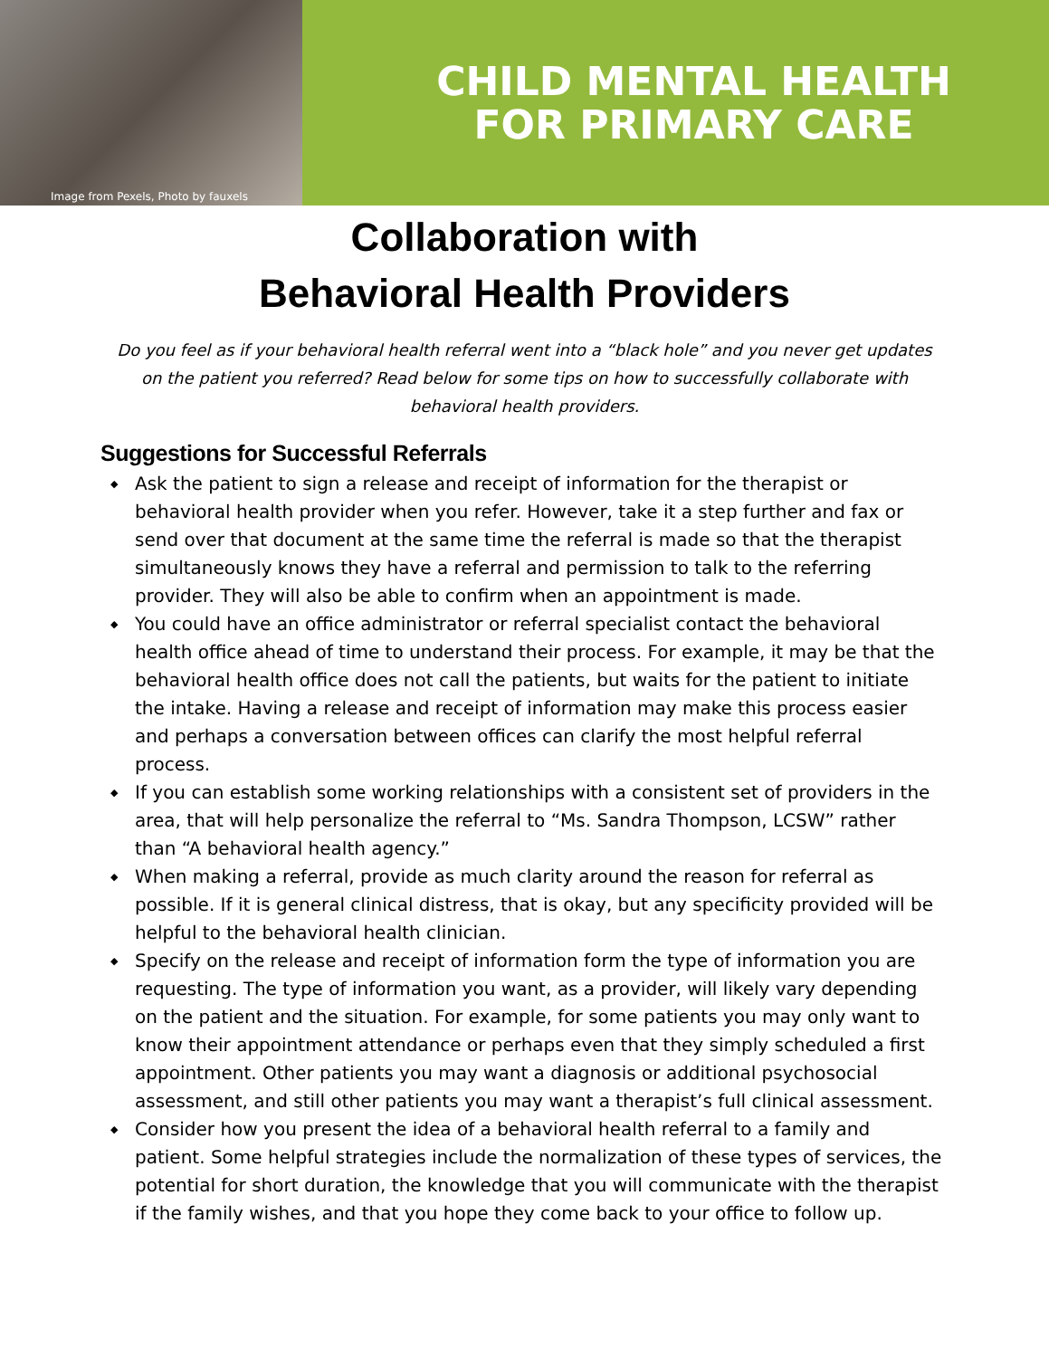Image from Pexels, Photo by fauxels
CHILD MENTAL HEALTH
FOR PRIMARY CARE
Collaboration with
Behavioral Health Providers
Do you feel as if your behavioral health referral went into a “black hole” and you never get updates on the patient you referred? Read below for some tips on how to successfully collaborate with behavioral health providers.
Suggestions for Successful Referrals
◆ Ask the patient to sign a release and receipt of information for the therapist or behavioral health provider when you refer. However, take it a step further and fax or send over that document at the same time the referral is made so that the therapist simultaneously knows they have a referral and permission to talk to the referring provider. They will also be able to confirm when an appointment is made.
◆ You could have an office administrator or referral specialist contact the behavioral health office ahead of time to understand their process. For example, it may be that the behavioral health office does not call the patients, but waits for the patient to initiate the intake. Having a release and receipt of information may make this process easier and perhaps a conversation between offices can clarify the most helpful referral process.
◆ If you can establish some working relationships with a consistent set of providers in the area, that will help personalize the referral to “Ms. Sandra Thompson, LCSW” rather than “A behavioral health agency.”
◆ When making a referral, provide as much clarity around the reason for referral as possible. If it is general clinical distress, that is okay, but any specificity provided will be helpful to the behavioral health clinician.
◆ Specify on the release and receipt of information form the type of information you are requesting. The type of information you want, as a provider, will likely vary depending on the patient and the situation. For example, for some patients you may only want to know their appointment attendance or perhaps even that they simply scheduled a first appointment. Other patients you may want a diagnosis or additional psychosocial assessment, and still other patients you may want a therapist’s full clinical assessment.
◆ Consider how you present the idea of a behavioral health referral to a family and patient. Some helpful strategies include the normalization of these types of services, the potential for short duration, the knowledge that you will communicate with the therapist if the family wishes, and that you hope they come back to your office to follow up.